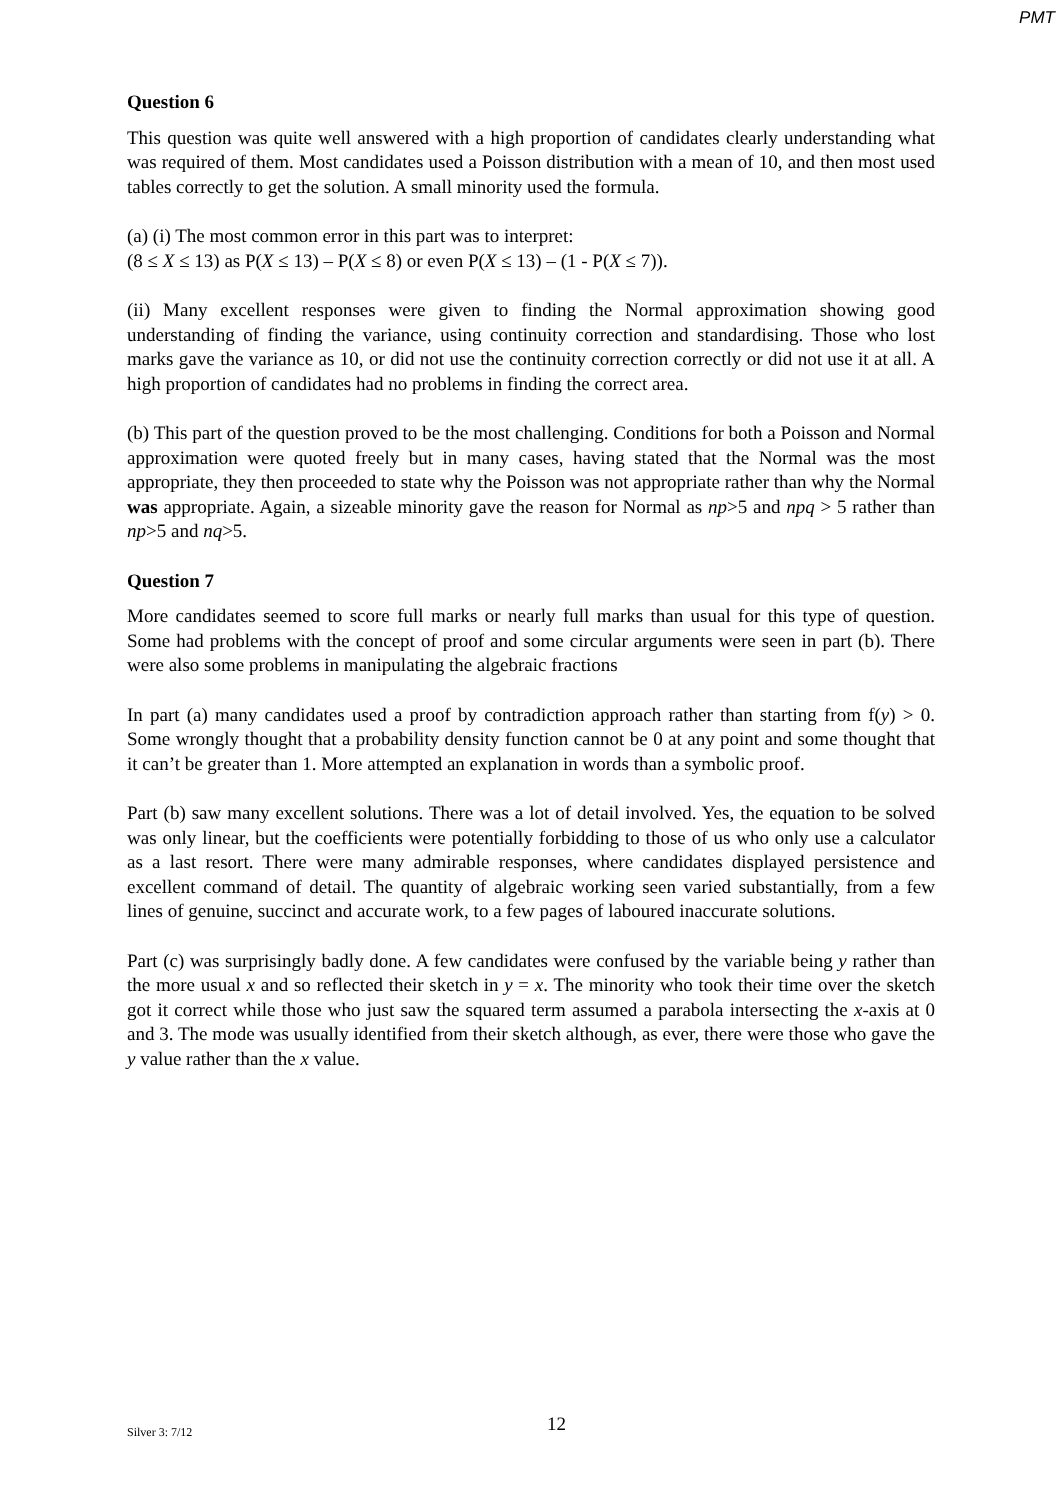PMT
Question 6
This question was quite well answered with a high proportion of candidates clearly understanding what was required of them. Most candidates used a Poisson distribution with a mean of 10, and then most used tables correctly to get the solution. A small minority used the formula.
(a) (i) The most common error in this part was to interpret:
(8 ≤ X ≤ 13) as P(X ≤ 13) – P(X ≤ 8) or even P(X ≤ 13) – (1 - P(X ≤ 7)).
(ii) Many excellent responses were given to finding the Normal approximation showing good understanding of finding the variance, using continuity correction and standardising. Those who lost marks gave the variance as 10, or did not use the continuity correction correctly or did not use it at all. A high proportion of candidates had no problems in finding the correct area.
(b) This part of the question proved to be the most challenging. Conditions for both a Poisson and Normal approximation were quoted freely but in many cases, having stated that the Normal was the most appropriate, they then proceeded to state why the Poisson was not appropriate rather than why the Normal was appropriate. Again, a sizeable minority gave the reason for Normal as np>5 and npq > 5 rather than np>5 and nq>5.
Question 7
More candidates seemed to score full marks or nearly full marks than usual for this type of question. Some had problems with the concept of proof and some circular arguments were seen in part (b). There were also some problems in manipulating the algebraic fractions
In part (a) many candidates used a proof by contradiction approach rather than starting from f(y) > 0. Some wrongly thought that a probability density function cannot be 0 at any point and some thought that it can’t be greater than 1. More attempted an explanation in words than a symbolic proof.
Part (b) saw many excellent solutions. There was a lot of detail involved. Yes, the equation to be solved was only linear, but the coefficients were potentially forbidding to those of us who only use a calculator as a last resort. There were many admirable responses, where candidates displayed persistence and excellent command of detail. The quantity of algebraic working seen varied substantially, from a few lines of genuine, succinct and accurate work, to a few pages of laboured inaccurate solutions.
Part (c) was surprisingly badly done. A few candidates were confused by the variable being y rather than the more usual x and so reflected their sketch in y = x. The minority who took their time over the sketch got it correct while those who just saw the squared term assumed a parabola intersecting the x-axis at 0 and 3. The mode was usually identified from their sketch although, as ever, there were those who gave the y value rather than the x value.
Silver 3: 7/12 12